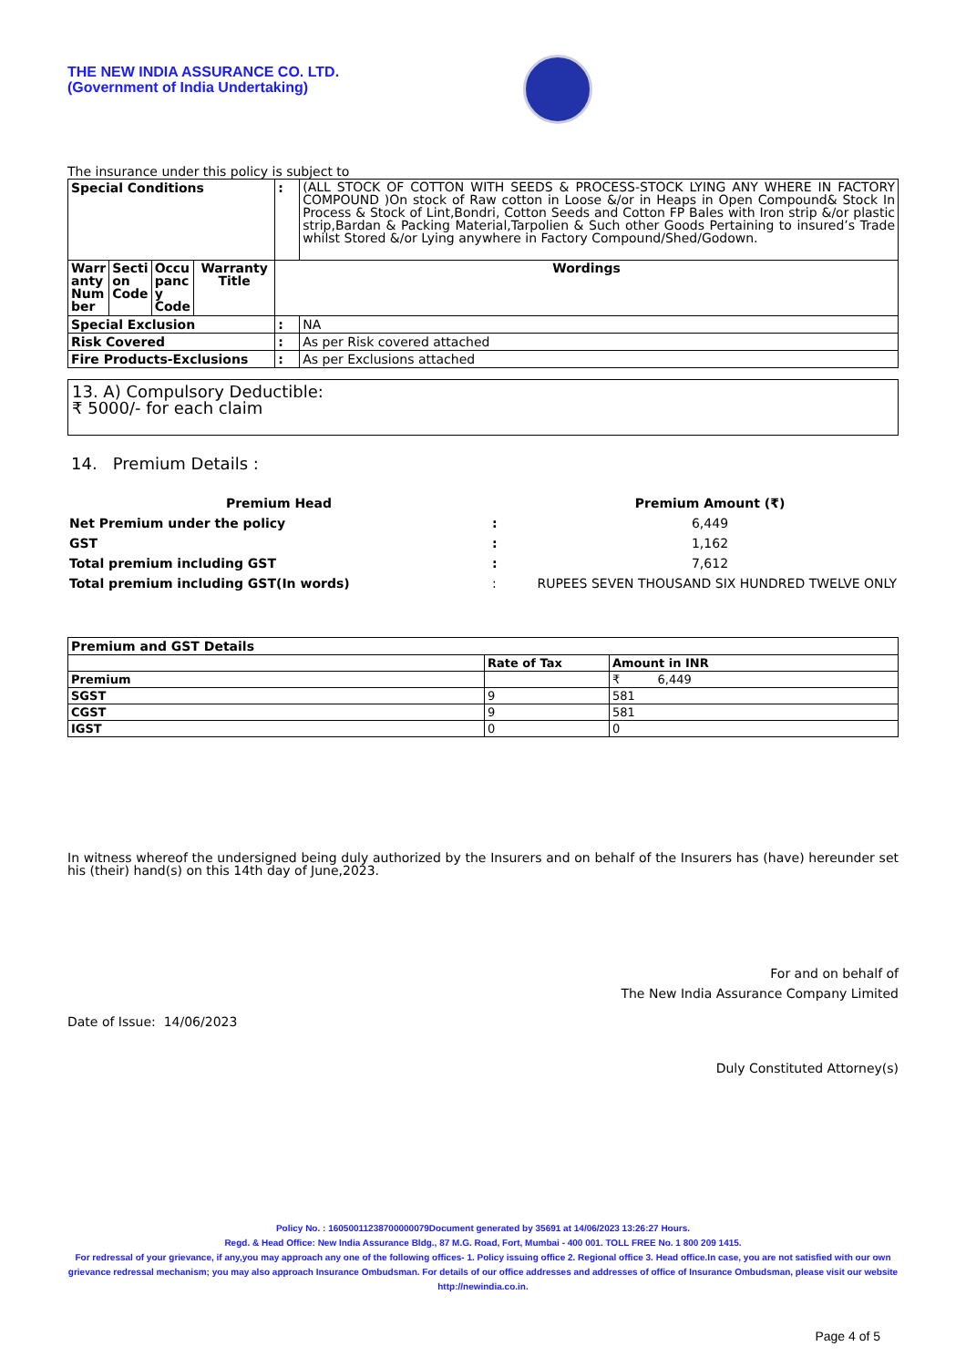THE NEW INDIA ASSURANCE CO. LTD.
(Government of India Undertaking)
The insurance under this policy is subject to
| Special Conditions | | | | : | (ALL STOCK OF COTTON WITH SEEDS & PROCESS-STOCK LYING ANY WHERE IN FACTORY COMPOUND )On stock of Raw cotton in Loose &/or in Heaps in Open Compound& Stock In Process & Stock of Lint,Bondri, Cotton Seeds and Cotton FP Bales with Iron strip &/or plastic strip,Bardan & Packing Material,Tarpolien & Such other Goods Pertaining to insured’s Trade whilst Stored &/or Lying anywhere in Factory Compound/Shed/Godown. |
| Warr anty Num ber | Secti on Code | Occu panc y Code | Warranty Title | Wordings | |
| Special Exclusion | | | | : | NA |
| Risk Covered | | | | : | As per Risk covered attached |
| Fire Products-Exclusions | | | | : | As per Exclusions attached |
13. A) Compulsory Deductible:
₹ 5000/- for each claim
14. Premium Details :
| Premium Head | | Premium Amount (₹) |
| Net Premium under the policy | : | 6,449 |
| GST | : | 1,162 |
| Total premium including GST | : | 7,612 |
| Total premium including GST(In words) | : | RUPEES SEVEN THOUSAND SIX HUNDRED TWELVE ONLY |
| Premium and GST Details | | |
| | Rate of Tax | Amount in INR |
| Premium | | ₹ 6,449 |
| SGST | 9 | 581 |
| CGST | 9 | 581 |
| IGST | 0 | 0 |
In witness whereof the undersigned being duly authorized by the Insurers and on behalf of the Insurers has (have) hereunder set his (their) hand(s) on this 14th day of June,2023.
For and on behalf of
The New India Assurance Company Limited
Date of Issue: 14/06/2023
Duly Constituted Attorney(s)
Policy No. : 16050011238700000079Document generated by 35691 at 14/06/2023 13:26:27 Hours.
Regd. & Head Office: New India Assurance Bldg., 87 M.G. Road, Fort, Mumbai - 400 001. TOLL FREE No. 1 800 209 1415.
For redressal of your grievance, if any,you may approach any one of the following offices- 1. Policy issuing office 2. Regional office 3. Head office.In case, you are not satisfied with our own grievance redressal mechanism; you may also approach Insurance Ombudsman. For details of our office addresses and addresses of office of Insurance Ombudsman, please visit our website http://newindia.co.in.
Page 4 of 5